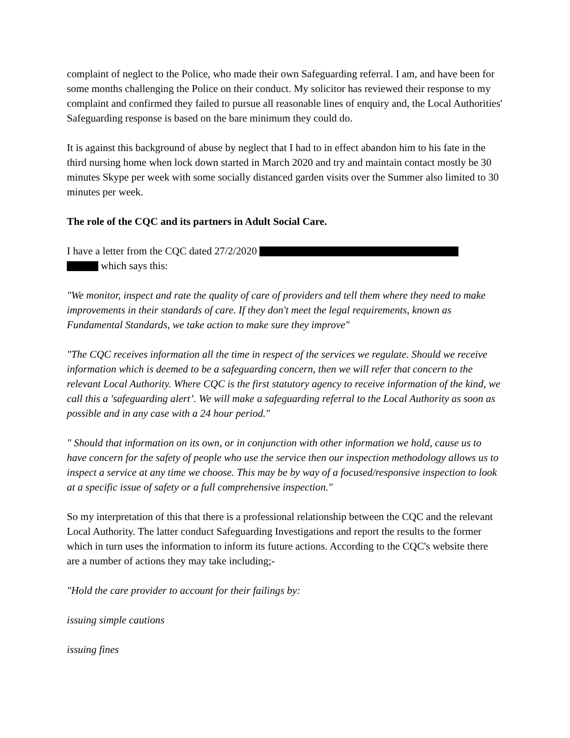complaint of neglect to the Police, who made their own Safeguarding referral. I am, and have been for some months challenging the Police on their conduct. My solicitor has reviewed their response to my complaint and confirmed they failed to pursue all reasonable lines of enquiry and, the Local Authorities' Safeguarding response is based on the bare minimum they could do.
It is against this background of abuse by neglect that I had to in effect abandon him to his fate in the third nursing home when lock down started in March 2020 and try and maintain contact mostly be 30 minutes Skype per week with some socially distanced garden visits over the Summer also limited to 30 minutes per week.
The role of the CQC and its partners in Adult Social Care.
I have a letter from the CQC dated 27/2/2020
which says this:
"We monitor, inspect and rate the quality of care of providers and tell them where they need to make improvements in their standards of care. If they don't meet the legal requirements, known as Fundamental Standards, we take action to make sure they improve"
"The CQC receives information all the time in respect of the services we regulate. Should we receive information which is deemed to be a safeguarding concern, then we will refer that concern to the relevant Local Authority. Where CQC is the first statutory agency to receive information of the kind, we call this a 'safeguarding alert’. We will make a safeguarding referral to the Local Authority as soon as possible and in any case with a 24 hour period."
" Should that information on its own, or in conjunction with other information we hold, cause us to have concern for the safety of people who use the service then our inspection methodology allows us to inspect a service at any time we choose. This may be by way of a focused/responsive inspection to look at a specific issue of safety or a full comprehensive inspection."
So my interpretation of this that there is a professional relationship between the CQC and the relevant Local Authority. The latter conduct Safeguarding Investigations and report the results to the former which in turn uses the information to inform its future actions. According to the CQC's website there are a number of actions they may take including;-
"Hold the care provider to account for their failings by:
issuing simple cautions
issuing fines